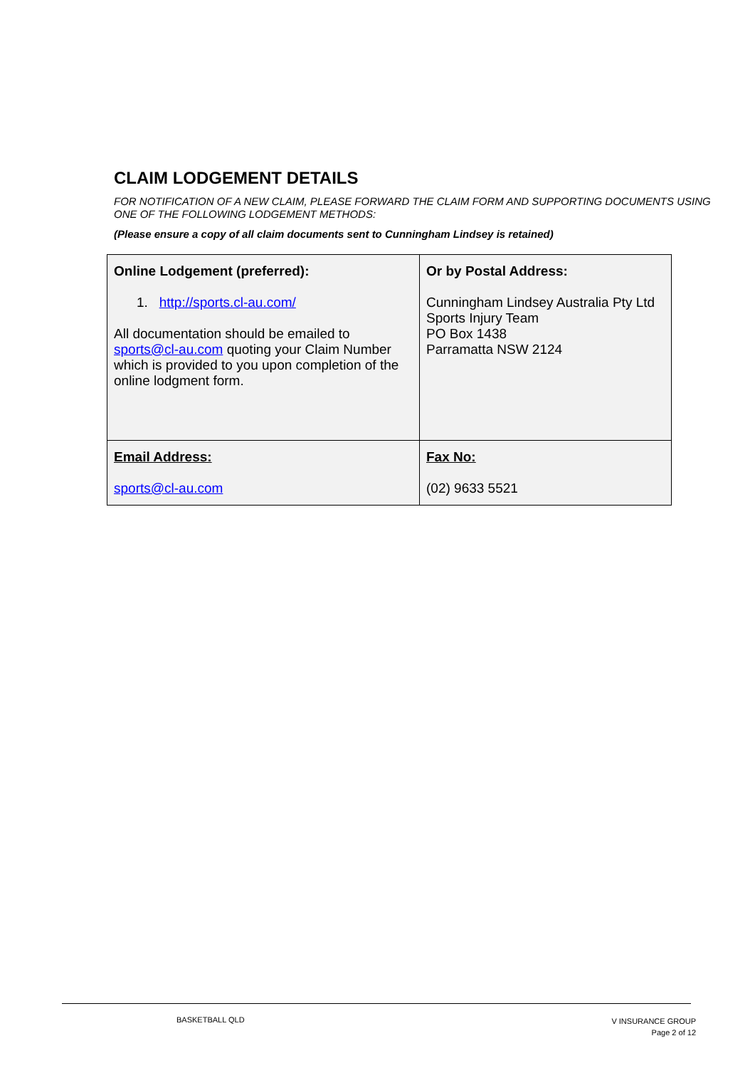CLAIM LODGEMENT DETAILS
FOR NOTIFICATION OF A NEW CLAIM, PLEASE FORWARD THE CLAIM FORM AND SUPPORTING DOCUMENTS USING ONE OF THE FOLLOWING LODGEMENT METHODS:
(Please ensure a copy of all claim documents sent to Cunningham Lindsey is retained)
| Online Lodgement (preferred): 1. http://sports.cl-au.com/ All documentation should be emailed to sports@cl-au.com quoting your Claim Number which is provided to you upon completion of the online lodgment form. | Or by Postal Address: Cunningham Lindsey Australia Pty Ltd Sports Injury Team PO Box 1438 Parramatta NSW 2124 |
| Email Address: sports@cl-au.com | Fax No: (02) 9633 5521 |
BASKETBALL QLD V INSURANCE GROUP
Page 2 of 12